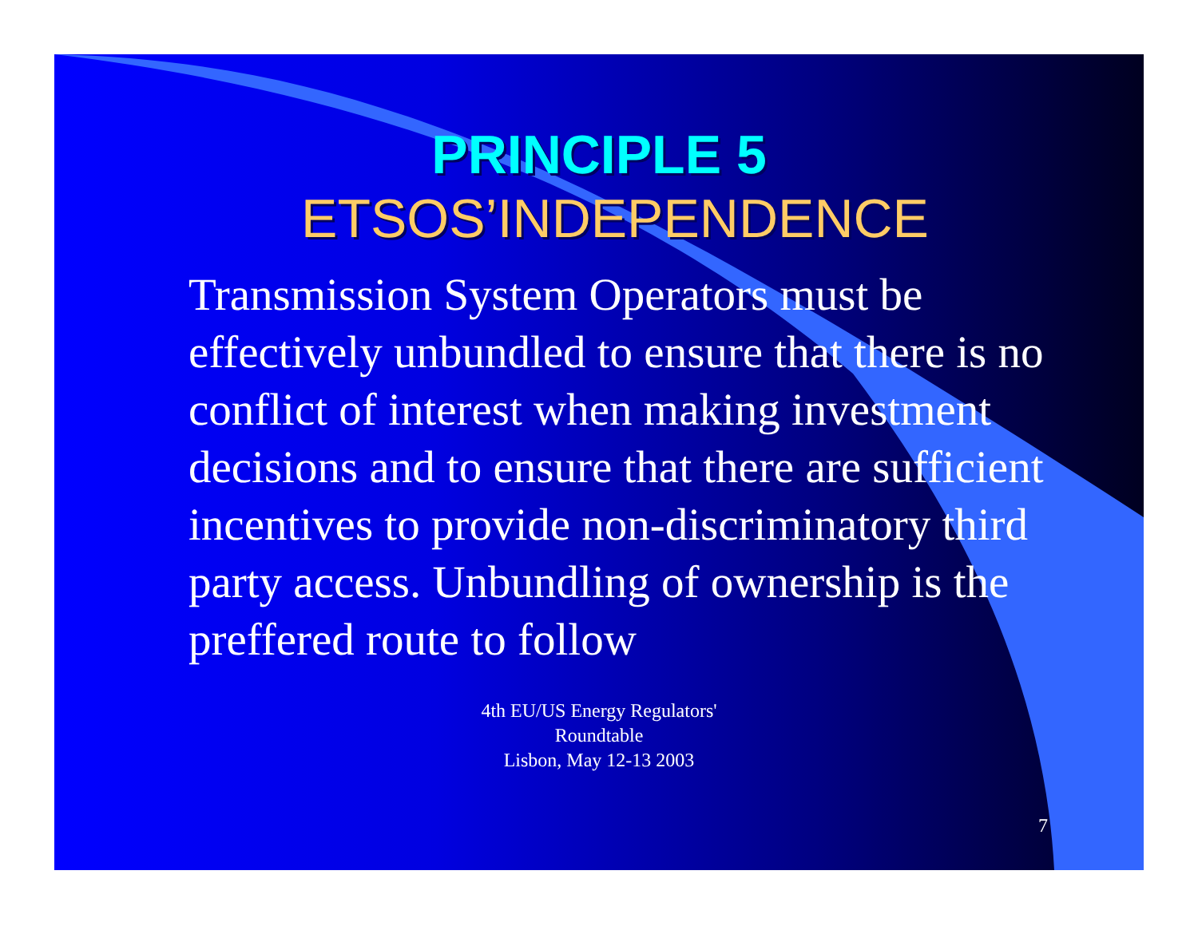PRINCIPLE 5
ETSOS’INDEPENDENCE
Transmission System Operators must be effectively unbundled to ensure that there is no conflict of interest when making investment decisions and to ensure that there are sufficient incentives to provide non-discriminatory third party access. Unbundling of ownership is the preffered route to follow
4th EU/US Energy Regulators'
Roundtable
Lisbon, May 12-13 2003
7